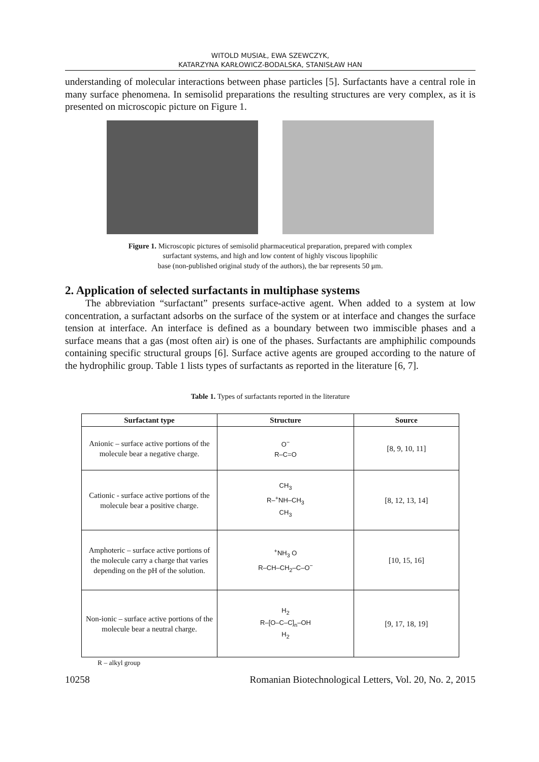WITOLD MUSIAŁ, EWA SZEWCZYK,
KATARZYNA KARŁOWICZ-BODALSKA, STANISŁAW HAN
understanding of molecular interactions between phase particles [5]. Surfactants have a central role in many surface phenomena. In semisolid preparations the resulting structures are very complex, as it is presented on microscopic picture on Figure 1.
Figure 1. Microscopic pictures of semisolid pharmaceutical preparation, prepared with complex
surfactant systems, and high and low content of highly viscous lipophilic
base (non-published original study of the authors), the bar represents 50 μm.
2. Application of selected surfactants in multiphase systems
The abbreviation “surfactant” presents surface-active agent. When added to a system at low concentration, a surfactant adsorbs on the surface of the system or at interface and changes the surface tension at interface. An interface is defined as a boundary between two immiscible phases and a surface means that a gas (most often air) is one of the phases. Surfactants are amphiphilic compounds containing specific structural groups [6]. Surface active agents are grouped according to the nature of the hydrophilic group. Table 1 lists types of surfactants as reported in the literature [6, 7].
Table 1. Types of surfactants reported in the literature
| Surfactant type | Structure | Source |
| --- | --- | --- |
| Anionic – surface active portions of the molecule bear a negative charge. | O<sup>−</sup> R–C=O | [8, 9, 10, 11] |
| Cationic - surface active portions of the molecule bear a positive charge. | CH<sub>3</sub> R–<sup>+</sup>NH–CH<sub>3</sub> CH<sub>3</sub> | [8, 12, 13, 14] |
| Amphoteric – surface active portions of the molecule carry a charge that varies depending on the pH of the solution. | <sup>+</sup>NH<sub>3</sub> O R–CH–CH<sub>2</sub>–C–O<sup>−</sup> | [10, 15, 16] |
| Non-ionic – surface active portions of the molecule bear a neutral charge. | H<sub>2</sub> R–[O–C–C]<sub>n</sub>–OH H<sub>2</sub> | [9, 17, 18, 19] |
R – alkyl group
10258 Romanian Biotechnological Letters, Vol. 20, No. 2, 2015